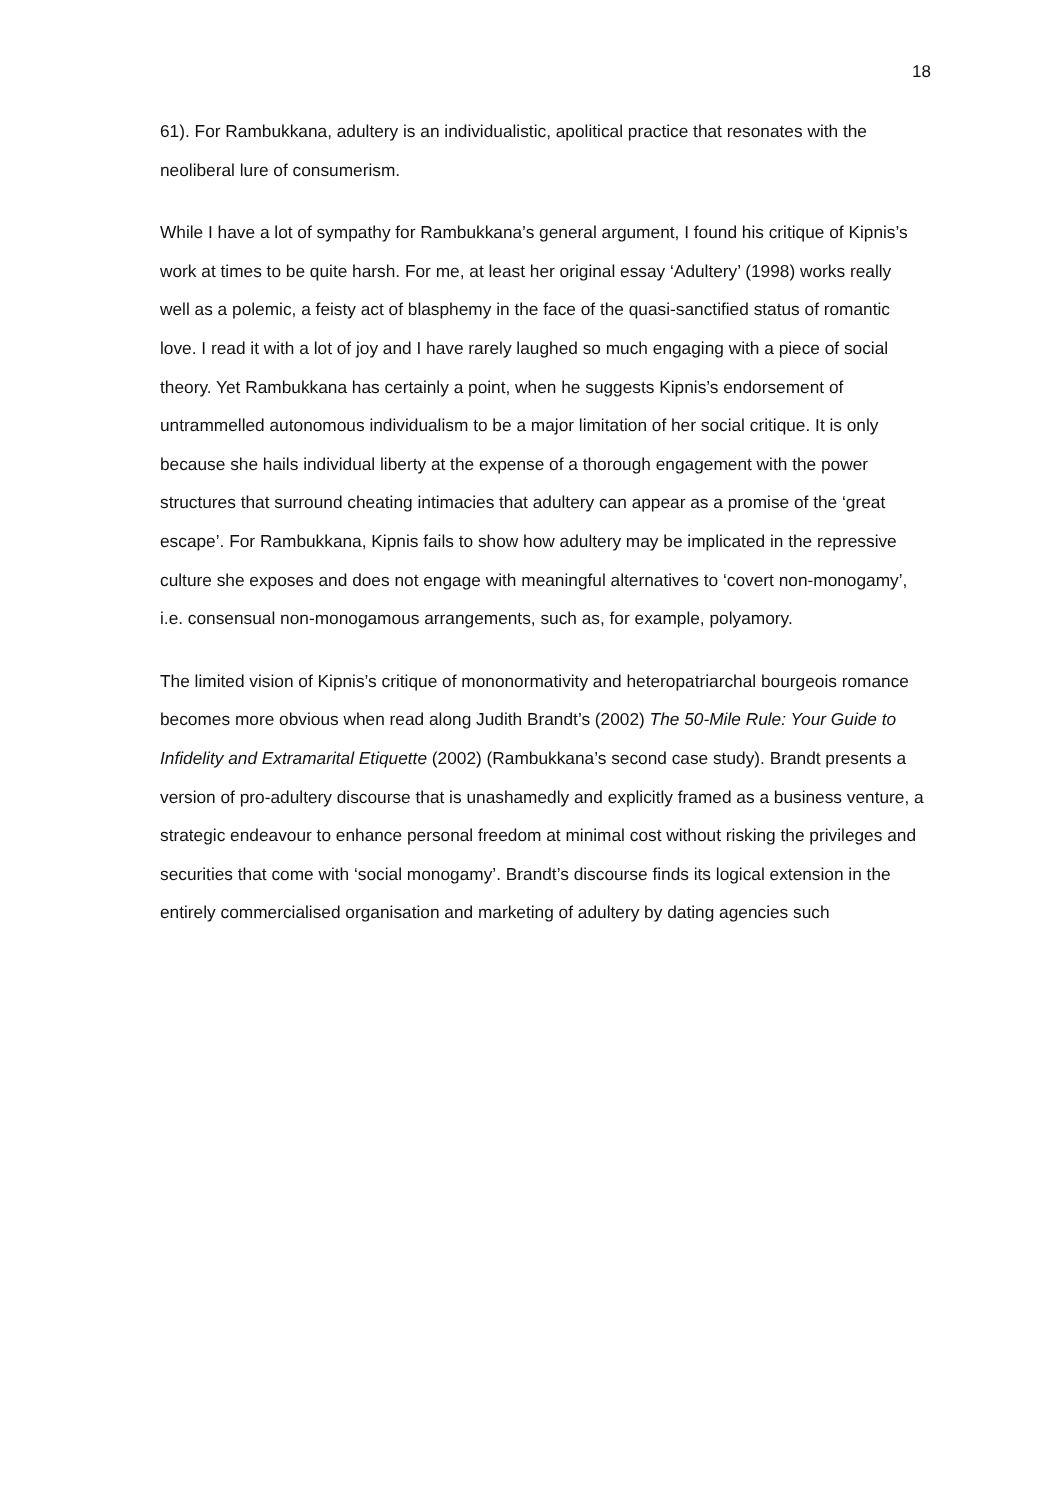18
61). For Rambukkana, adultery is an individualistic, apolitical practice that resonates with the neoliberal lure of consumerism.
While I have a lot of sympathy for Rambukkana’s general argument, I found his critique of Kipnis’s work at times to be quite harsh. For me, at least her original essay ‘Adultery’ (1998) works really well as a polemic, a feisty act of blasphemy in the face of the quasi-sanctified status of romantic love. I read it with a lot of joy and I have rarely laughed so much engaging with a piece of social theory. Yet Rambukkana has certainly a point, when he suggests Kipnis’s endorsement of untrammelled autonomous individualism to be a major limitation of her social critique. It is only because she hails individual liberty at the expense of a thorough engagement with the power structures that surround cheating intimacies that adultery can appear as a promise of the ‘great escape’. For Rambukkana, Kipnis fails to show how adultery may be implicated in the repressive culture she exposes and does not engage with meaningful alternatives to ‘covert non-monogamy’, i.e. consensual non-monogamous arrangements, such as, for example, polyamory.
The limited vision of Kipnis’s critique of mononormativity and heteropatriarchal bourgeois romance becomes more obvious when read along Judith Brandt’s (2002) The 50-Mile Rule: Your Guide to Infidelity and Extramarital Etiquette (2002) (Rambukkana’s second case study). Brandt presents a version of pro-adultery discourse that is unashamedly and explicitly framed as a business venture, a strategic endeavour to enhance personal freedom at minimal cost without risking the privileges and securities that come with ‘social monogamy’. Brandt’s discourse finds its logical extension in the entirely commercialised organisation and marketing of adultery by dating agencies such